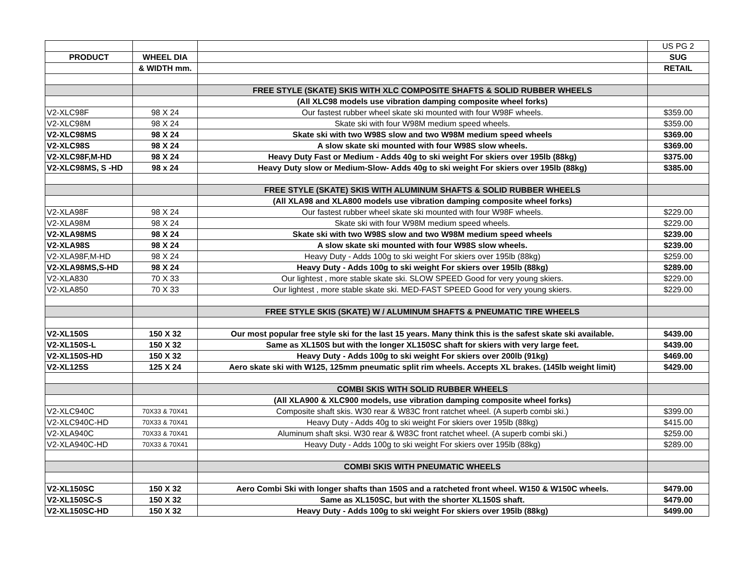| | | | US PG 2 |
| PRODUCT | WHEEL DIA | | SUG |
| | & WIDTH mm. | | RETAIL |
| | | FREE STYLE (SKATE) SKIS WITH XLC COMPOSITE SHAFTS & SOLID RUBBER WHEELS | |
| | | (All XLC98 models use vibration damping composite wheel forks) | |
| V2-XLC98F | 98 X 24 | Our fastest rubber wheel skate ski mounted with four W98F wheels. | $359.00 |
| V2-XLC98M | 98 X 24 | Skate ski with four W98M medium speed wheels. | $359.00 |
| V2-XLC98MS | 98 X 24 | Skate ski with two W98S slow and two W98M medium speed wheels | $369.00 |
| V2-XLC98S | 98 X 24 | A slow skate ski mounted with four W98S slow wheels. | $369.00 |
| V2-XLC98F,M-HD | 98 X 24 | Heavy Duty Fast or Medium - Adds 40g to ski weight For skiers over 195lb (88kg) | $375.00 |
| V2-XLC98MS, S -HD | 98 x 24 | Heavy Duty slow or Medium-Slow- Adds 40g to ski weight For skiers over 195lb (88kg) | $385.00 |
| | | FREE STYLE (SKATE) SKIS WITH ALUMINUM SHAFTS & SOLID RUBBER WHEELS | |
| | | (All XLA98 and XLA800 models use vibration damping composite wheel forks) | |
| V2-XLA98F | 98 X 24 | Our fastest rubber wheel skate ski mounted with four W98F wheels. | $229.00 |
| V2-XLA98M | 98 X 24 | Skate ski with four W98M medium speed wheels. | $229.00 |
| V2-XLA98MS | 98 X 24 | Skate ski with two W98S slow and two W98M medium speed wheels | $239.00 |
| V2-XLA98S | 98 X 24 | A slow skate ski mounted with four W98S slow wheels. | $239.00 |
| V2-XLA98F,M-HD | 98 X 24 | Heavy Duty - Adds 100g to ski weight For skiers over 195lb (88kg) | $259.00 |
| V2-XLA98MS,S-HD | 98 X 24 | Heavy Duty - Adds 100g to ski weight For skiers over 195lb (88kg) | $289.00 |
| V2-XLA830 | 70 X 33 | Our lightest , more stable skate ski. SLOW SPEED Good for very young skiers. | $229.00 |
| V2-XLA850 | 70 X 33 | Our lightest , more stable skate ski. MED-FAST SPEED Good for very young skiers. | $229.00 |
| | | FREE STYLE SKIS (SKATE) W / ALUMINUM SHAFTS & PNEUMATIC TIRE WHEELS | |
| V2-XL150S | 150 X 32 | Our most popular free style ski for the last 15 years. Many think this is the safest skate ski available. | $439.00 |
| V2-XL150S-L | 150 X 32 | Same as XL150S but with the longer XL150SC shaft for skiers with very large feet. | $439.00 |
| V2-XL150S-HD | 150 X 32 | Heavy Duty - Adds 100g to ski weight For skiers over 200lb (91kg) | $469.00 |
| V2-XL125S | 125 X 24 | Aero skate ski with W125, 125mm pneumatic split rim wheels. Accepts XL brakes. (145lb weight limit) | $429.00 |
| | | COMBI SKIS WITH SOLID RUBBER WHEELS | |
| | | (All XLA900 & XLC900 models, use vibration damping composite wheel forks) | |
| V2-XLC940C | 70X33 & 70X41 | Composite shaft skis. W30 rear & W83C front ratchet wheel. (A superb combi ski.) | $399.00 |
| V2-XLC940C-HD | 70X33 & 70X41 | Heavy Duty - Adds 40g to ski weight For skiers over 195lb (88kg) | $415.00 |
| V2-XLA940C | 70X33 & 70X41 | Aluminum shaft sksi. W30 rear & W83C front ratchet wheel. (A superb combi ski.) | $259.00 |
| V2-XLA940C-HD | 70X33 & 70X41 | Heavy Duty - Adds 100g to ski weight For skiers over 195lb (88kg) | $289.00 |
| | | COMBI SKIS WITH PNEUMATIC WHEELS | |
| V2-XL150SC | 150 X 32 | Aero Combi Ski with longer shafts than 150S and a ratcheted front wheel. W150 & W150C wheels. | $479.00 |
| V2-XL150SC-S | 150 X 32 | Same as XL150SC, but with the shorter XL150S shaft. | $479.00 |
| V2-XL150SC-HD | 150 X 32 | Heavy Duty - Adds 100g to ski weight For skiers over 195lb (88kg) | $499.00 |